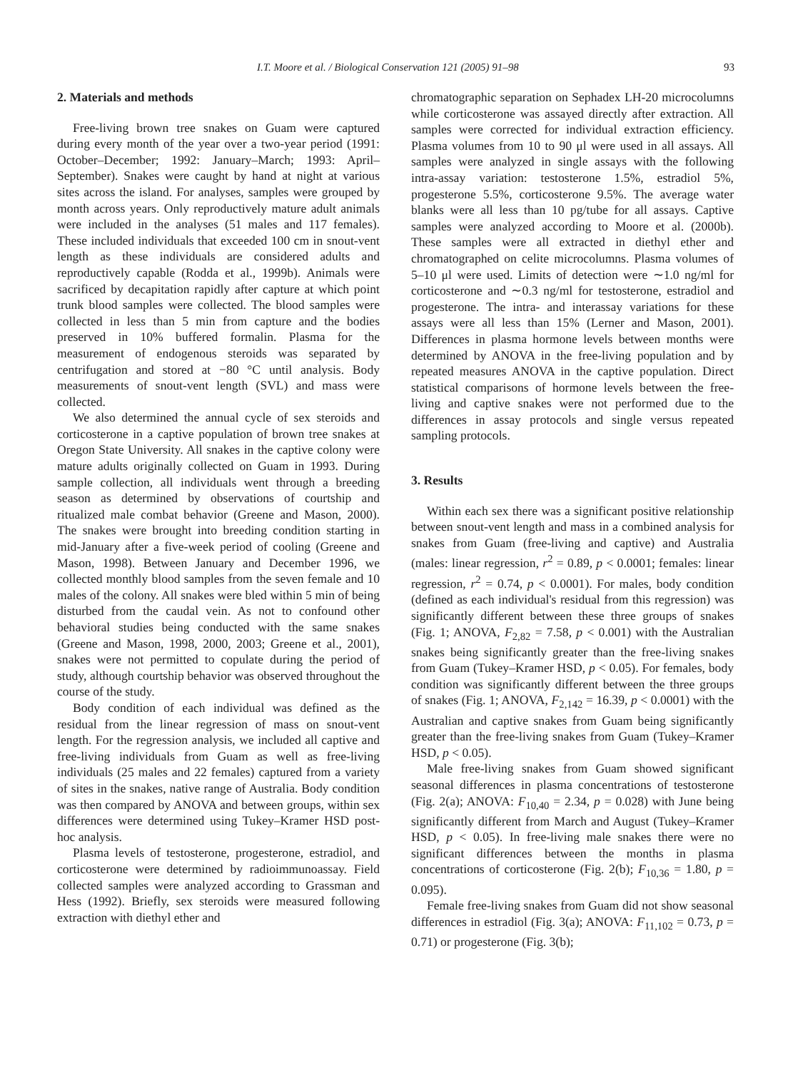I.T. Moore et al. / Biological Conservation 121 (2005) 91–98 93
2. Materials and methods
Free-living brown tree snakes on Guam were captured during every month of the year over a two-year period (1991: October–December; 1992: January–March; 1993: April–September). Snakes were caught by hand at night at various sites across the island. For analyses, samples were grouped by month across years. Only reproductively mature adult animals were included in the analyses (51 males and 117 females). These included individuals that exceeded 100 cm in snout-vent length as these individuals are considered adults and reproductively capable (Rodda et al., 1999b). Animals were sacrificed by decapitation rapidly after capture at which point trunk blood samples were collected. The blood samples were collected in less than 5 min from capture and the bodies preserved in 10% buffered formalin. Plasma for the measurement of endogenous steroids was separated by centrifugation and stored at −80 °C until analysis. Body measurements of snout-vent length (SVL) and mass were collected.
We also determined the annual cycle of sex steroids and corticosterone in a captive population of brown tree snakes at Oregon State University. All snakes in the captive colony were mature adults originally collected on Guam in 1993. During sample collection, all individuals went through a breeding season as determined by observations of courtship and ritualized male combat behavior (Greene and Mason, 2000). The snakes were brought into breeding condition starting in mid-January after a five-week period of cooling (Greene and Mason, 1998). Between January and December 1996, we collected monthly blood samples from the seven female and 10 males of the colony. All snakes were bled within 5 min of being disturbed from the caudal vein. As not to confound other behavioral studies being conducted with the same snakes (Greene and Mason, 1998, 2000, 2003; Greene et al., 2001), snakes were not permitted to copulate during the period of study, although courtship behavior was observed throughout the course of the study.
Body condition of each individual was defined as the residual from the linear regression of mass on snout-vent length. For the regression analysis, we included all captive and free-living individuals from Guam as well as free-living individuals (25 males and 22 females) captured from a variety of sites in the snakes, native range of Australia. Body condition was then compared by ANOVA and between groups, within sex differences were determined using Tukey–Kramer HSD post-hoc analysis.
Plasma levels of testosterone, progesterone, estradiol, and corticosterone were determined by radioimmunoassay. Field collected samples were analyzed according to Grassman and Hess (1992). Briefly, sex steroids were measured following extraction with diethyl ether and
chromatographic separation on Sephadex LH-20 microcolumns while corticosterone was assayed directly after extraction. All samples were corrected for individual extraction efficiency. Plasma volumes from 10 to 90 μl were used in all assays. All samples were analyzed in single assays with the following intra-assay variation: testosterone 1.5%, estradiol 5%, progesterone 5.5%, corticosterone 9.5%. The average water blanks were all less than 10 pg/tube for all assays. Captive samples were analyzed according to Moore et al. (2000b). These samples were all extracted in diethyl ether and chromatographed on celite microcolumns. Plasma volumes of 5–10 μl were used. Limits of detection were ∼1.0 ng/ml for corticosterone and ∼0.3 ng/ml for testosterone, estradiol and progesterone. The intra- and interassay variations for these assays were all less than 15% (Lerner and Mason, 2001). Differences in plasma hormone levels between months were determined by ANOVA in the free-living population and by repeated measures ANOVA in the captive population. Direct statistical comparisons of hormone levels between the free-living and captive snakes were not performed due to the differences in assay protocols and single versus repeated sampling protocols.
3. Results
Within each sex there was a significant positive relationship between snout-vent length and mass in a combined analysis for snakes from Guam (free-living and captive) and Australia (males: linear regression, r<sup>2</sup> = 0.89, p < 0.0001; females: linear regression, r<sup>2</sup> = 0.74, p < 0.0001). For males, body condition (defined as each individual's residual from this regression) was significantly different between these three groups of snakes (Fig. 1; ANOVA, F<sub>2,82</sub> = 7.58, p < 0.001) with the Australian snakes being significantly greater than the free-living snakes from Guam (Tukey–Kramer HSD, p < 0.05). For females, body condition was significantly different between the three groups of snakes (Fig. 1; ANOVA, F<sub>2,142</sub> = 16.39, p < 0.0001) with the Australian and captive snakes from Guam being significantly greater than the free-living snakes from Guam (Tukey–Kramer HSD, p < 0.05).
Male free-living snakes from Guam showed significant seasonal differences in plasma concentrations of testosterone (Fig. 2(a); ANOVA: F<sub>10,40</sub> = 2.34, p = 0.028) with June being significantly different from March and August (Tukey–Kramer HSD, p < 0.05). In free-living male snakes there were no significant differences between the months in plasma concentrations of corticosterone (Fig. 2(b); F<sub>10,36</sub> = 1.80, p = 0.095).
Female free-living snakes from Guam did not show seasonal differences in estradiol (Fig. 3(a); ANOVA: F<sub>11,102</sub> = 0.73, p = 0.71) or progesterone (Fig. 3(b);